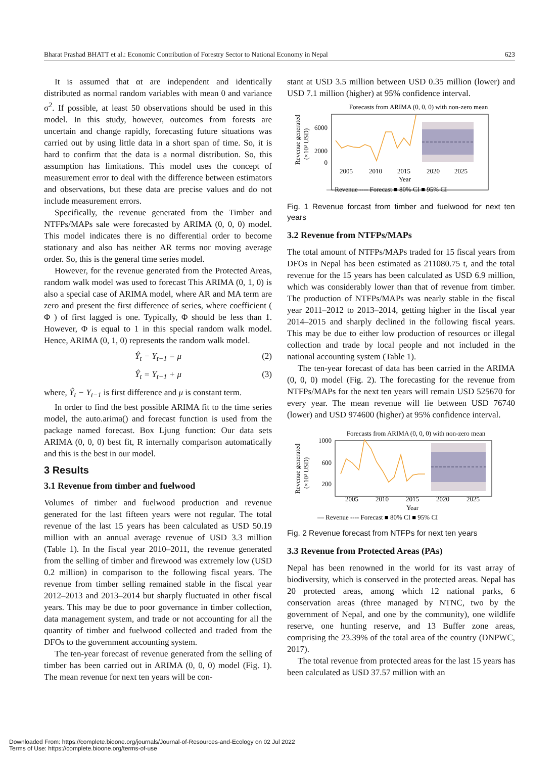Bharat Prashad BHATT et al.: Economic Contribution of Forestry Sector to National Economy in Nepal 623
It is assumed that αt are independent and identically distributed as normal random variables with mean 0 and variance σ<sup>2</sup>. If possible, at least 50 observations should be used in this model. In this study, however, outcomes from forests are uncertain and change rapidly, forecasting future situations was carried out by using little data in a short span of time. So, it is hard to confirm that the data is a normal distribution. So, this assumption has limitations. This model uses the concept of measurement error to deal with the difference between estimators and observations, but these data are precise values and do not include measurement errors.
Specifically, the revenue generated from the Timber and NTFPs/MAPs sale were forecasted by ARIMA (0, 0, 0) model. This model indicates there is no differential order to become stationary and also has neither AR terms nor moving average order. So, this is the general time series model.
However, for the revenue generated from the Protected Areas, random walk model was used to forecast This ARIMA (0, 1, 0) is also a special case of ARIMA model, where AR and MA term are zero and present the first difference of series, where coefficient ( Φ ) of first lagged is one. Typically, Φ should be less than 1. However, Φ is equal to 1 in this special random walk model. Hence, ARIMA (0, 1, 0) represents the random walk model.
Ŷ<sub>t</sub> − Y<sub>t−1</sub> = μ (2)
Ŷ<sub>t</sub> = Y<sub>t−1</sub> + μ (3)
where, Ŷ<sub>t</sub> − Y<sub>t−1</sub> is first difference and μ is constant term.
In order to find the best possible ARIMA fit to the time series model, the auto.arima() and forecast function is used from the package named forecast. Box Ljung function: Our data sets ARIMA (0, 0, 0) best fit, R internally comparison automatically and this is the best in our model.
3 Results
3.1 Revenue from timber and fuelwood
Volumes of timber and fuelwood production and revenue generated for the last fifteen years were not regular. The total revenue of the last 15 years has been calculated as USD 50.19 million with an annual average revenue of USD 3.3 million (Table 1). In the fiscal year 2010–2011, the revenue generated from the selling of timber and firewood was extremely low (USD 0.2 million) in comparison to the following fiscal years. The revenue from timber selling remained stable in the fiscal year 2012–2013 and 2013–2014 but sharply fluctuated in other fiscal years. This may be due to poor governance in timber collection, data management system, and trade or not accounting for all the quantity of timber and fuelwood collected and traded from the DFOs to the government accounting system.
The ten-year forecast of revenue generated from the selling of timber has been carried out in ARIMA (0, 0, 0) model (Fig. 1). The mean revenue for next ten years will be con-
stant at USD 3.5 million between USD 0.35 million (lower) and USD 7.1 million (higher) at 95% confidence interval.
Forecasts from ARIMA (0, 0, 0) with non-zero mean
Revenue generated
(×10³ USD)
6000
2000
0
2005
2010
2015
2020
2025
Year
— Revenue ---- Forecast ■ 80% CI ■ 95% CI
Fig. 1 Revenue forcast from timber and fuelwood for next ten years
3.2 Revenue from NTFPs/MAPs
The total amount of NTFPs/MAPs traded for 15 fiscal years from DFOs in Nepal has been estimated as 211080.75 t, and the total revenue for the 15 years has been calculated as USD 6.9 million, which was considerably lower than that of revenue from timber. The production of NTFPs/MAPs was nearly stable in the fiscal year 2011–2012 to 2013–2014, getting higher in the fiscal year 2014–2015 and sharply declined in the following fiscal years. This may be due to either low production of resources or illegal collection and trade by local people and not included in the national accounting system (Table 1).
The ten-year forecast of data has been carried in the ARIMA (0, 0, 0) model (Fig. 2). The forecasting for the revenue from NTFPs/MAPs for the next ten years will remain USD 525670 for every year. The mean revenue will lie between USD 76740 (lower) and USD 974600 (higher) at 95% confidence interval.
Forecasts from ARIMA (0, 0, 0) with non-zero mean
Revenue generated
(×10³ USD)
1000
600
200
2005
2010
2015
2020
2025
Year
— Revenue ---- Forecast ■ 80% CI ■ 95% CI
Fig. 2 Revenue forecast from NTFPs for next ten years
3.3 Revenue from Protected Areas (PAs)
Nepal has been renowned in the world for its vast array of biodiversity, which is conserved in the protected areas. Nepal has 20 protected areas, among which 12 national parks, 6 conservation areas (three managed by NTNC, two by the government of Nepal, and one by the community), one wildlife reserve, one hunting reserve, and 13 Buffer zone areas, comprising the 23.39% of the total area of the country (DNPWC, 2017).
The total revenue from protected areas for the last 15 years has been calculated as USD 37.57 million with an
Downloaded From: https://complete.bioone.org/journals/Journal-of-Resources-and-Ecology on 02 Jul 2022
Terms of Use: https://complete.bioone.org/terms-of-use